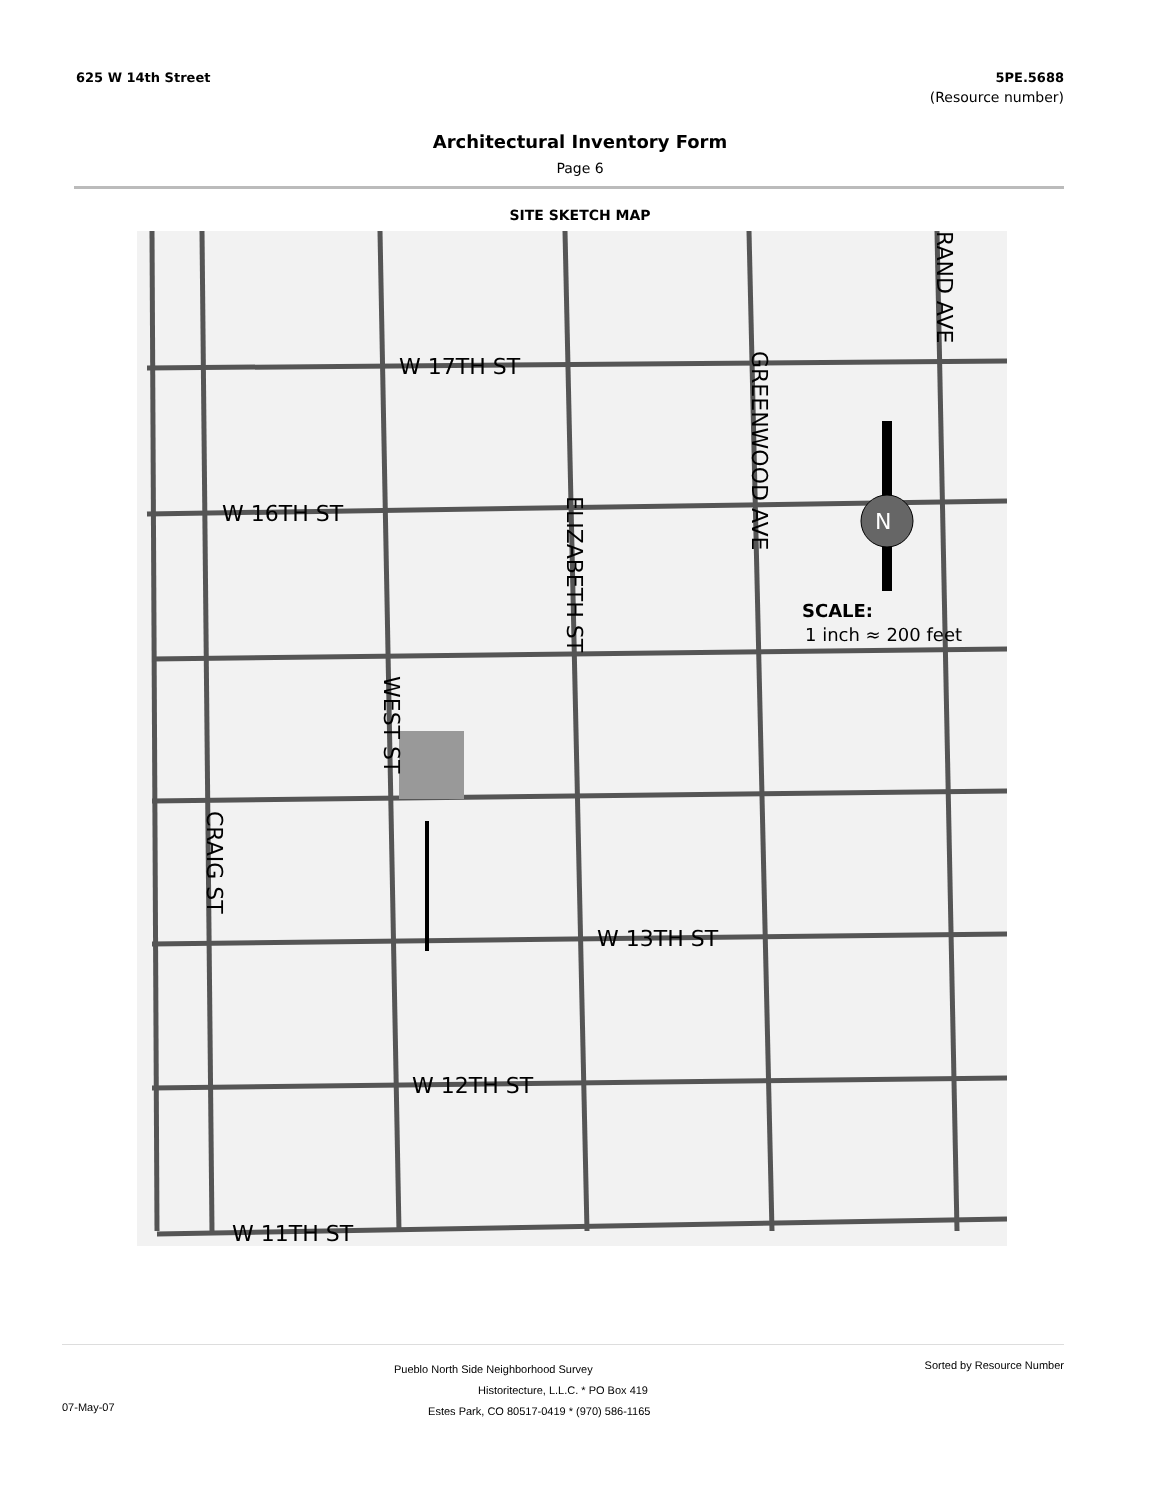625 W 14th Street 5PE.5688
(Resource number)
Architectural Inventory Form
Page 6
SITE SKETCH MAP
N
W 17TH ST
W 16TH ST
W 13TH ST
W 12TH ST
W 11TH ST
SCALE:
1 inch ≈ 200 feet
GREENWOOD AVE
ELIZABETH ST
WEST ST
CRAIG ST
RAND AVE
Pueblo North Side Neighborhood Survey Sorted by Resource Number
Historitecture, L.L.C. * PO Box 419
07-May-07 Estes Park, CO 80517-0419 * (970) 586-1165